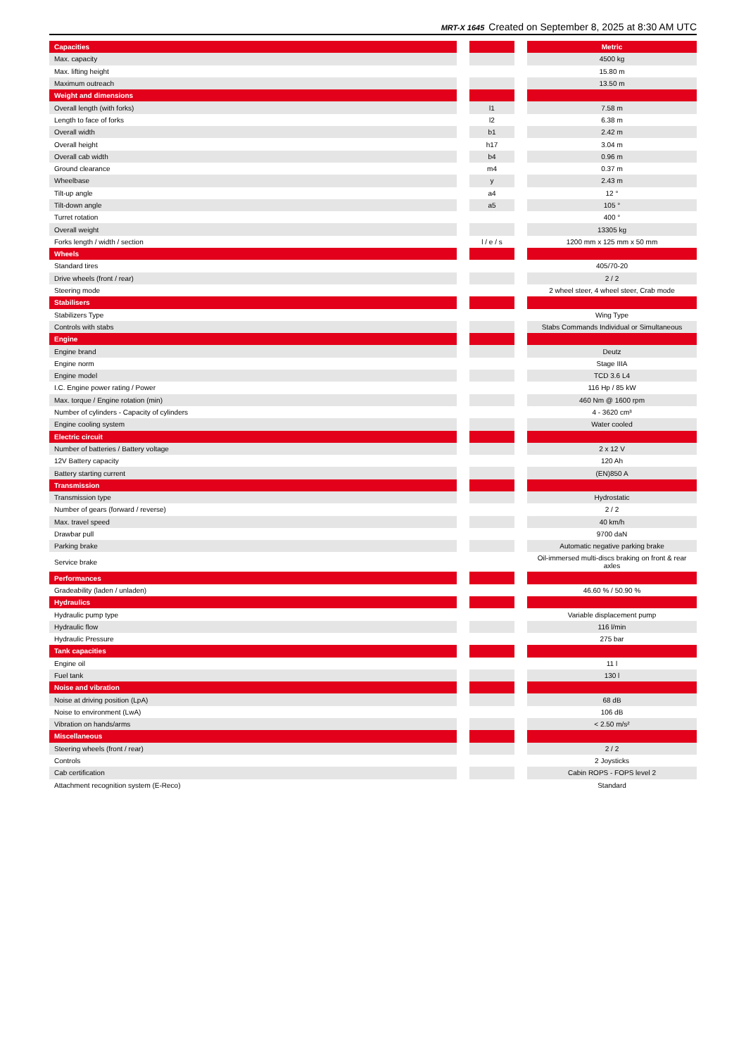MRT-X 1645 Created on September 8, 2025 at 8:30 AM UTC
| Capacities | | | | Metric |
| --- | --- | --- | --- | --- |
| Max. capacity | | | | 4500 kg |
| Max. lifting height | | | | 15.80 m |
| Maximum outreach | | | | 13.50 m |
| Weight and dimensions | | | | |
| Overall length (with forks) | | l1 | | 7.58 m |
| Length to face of forks | | l2 | | 6.38 m |
| Overall width | | b1 | | 2.42 m |
| Overall height | | h17 | | 3.04 m |
| Overall cab width | | b4 | | 0.96 m |
| Ground clearance | | m4 | | 0.37 m |
| Wheelbase | | y | | 2.43 m |
| Tilt-up angle | | a4 | | 12 ° |
| Tilt-down angle | | a5 | | 105 ° |
| Turret rotation | | | | 400 ° |
| Overall weight | | | | 13305 kg |
| Forks length / width / section | | l / e / s | | 1200 mm x 125 mm x 50 mm |
| Wheels | | | | |
| Standard tires | | | | 405/70-20 |
| Drive wheels (front / rear) | | | | 2 / 2 |
| Steering mode | | | | 2 wheel steer, 4 wheel steer, Crab mode |
| Stabilisers | | | | |
| Stabilizers Type | | | | Wing Type |
| Controls with stabs | | | | Stabs Commands Individual or Simultaneous |
| Engine | | | | |
| Engine brand | | | | Deutz |
| Engine norm | | | | Stage IIIA |
| Engine model | | | | TCD 3.6 L4 |
| I.C. Engine power rating / Power | | | | 116 Hp / 85 kW |
| Max. torque / Engine rotation (min) | | | | 460 Nm @ 1600 rpm |
| Number of cylinders - Capacity of cylinders | | | | 4 - 3620 cm³ |
| Engine cooling system | | | | Water cooled |
| Electric circuit | | | | |
| Number of batteries / Battery voltage | | | | 2 x 12 V |
| 12V Battery capacity | | | | 120 Ah |
| Battery starting current | | | | (EN)850 A |
| Transmission | | | | |
| Transmission type | | | | Hydrostatic |
| Number of gears (forward / reverse) | | | | 2 / 2 |
| Max. travel speed | | | | 40 km/h |
| Drawbar pull | | | | 9700 daN |
| Parking brake | | | | Automatic negative parking brake |
| Service brake | | | | Oil-immersed multi-discs braking on front & rear axles |
| Performances | | | | |
| Gradeability (laden / unladen) | | | | 46.60 % / 50.90 % |
| Hydraulics | | | | |
| Hydraulic pump type | | | | Variable displacement pump |
| Hydraulic flow | | | | 116 l/min |
| Hydraulic Pressure | | | | 275 bar |
| Tank capacities | | | | |
| Engine oil | | | | 11 l |
| Fuel tank | | | | 130 l |
| Noise and vibration | | | | |
| Noise at driving position (LpA) | | | | 68 dB |
| Noise to environment (LwA) | | | | 106 dB |
| Vibration on hands/arms | | | | < 2.50 m/s² |
| Miscellaneous | | | | |
| Steering wheels (front / rear) | | | | 2 / 2 |
| Controls | | | | 2 Joysticks |
| Cab certification | | | | Cabin ROPS - FOPS level 2 |
| Attachment recognition system (E-Reco) | | | | Standard |